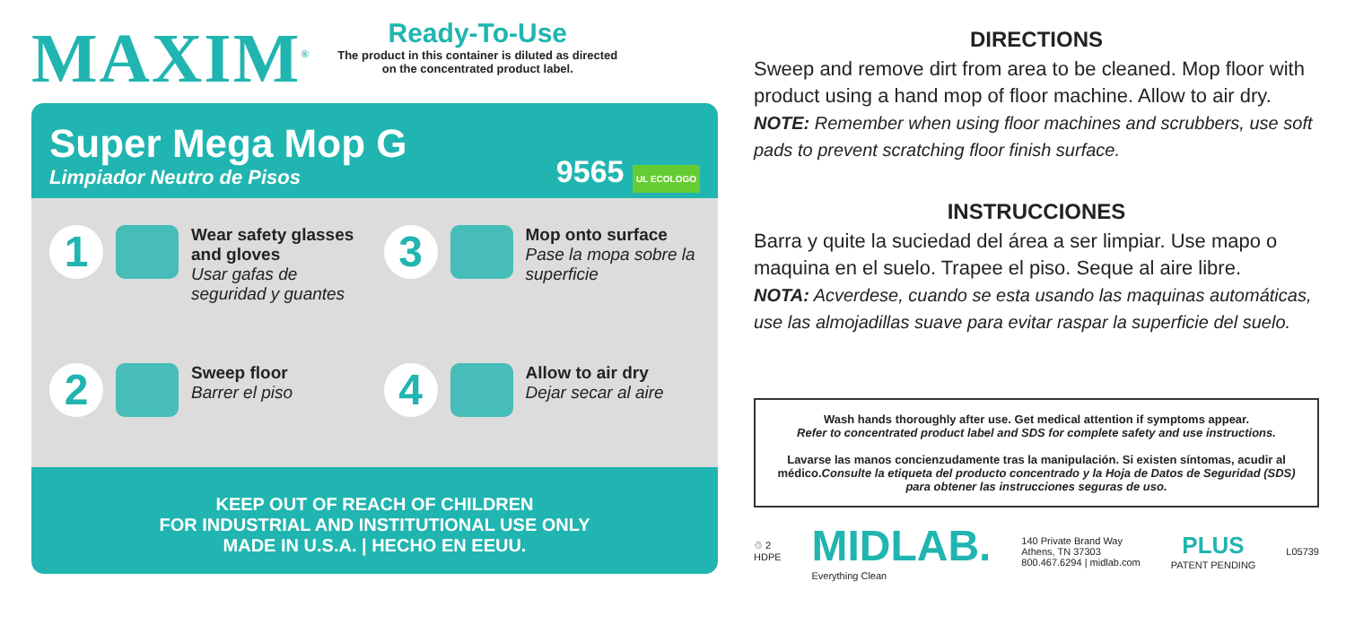MAXIM<sup>®</sup>
Ready-To-Use
The product in this container is diluted as directed
on the concentrated product label.
Super Mega Mop G
Limpiador Neutro de Pisos
9565 UL ECOLOGO
1
Wear safety glasses and gloves
Usar gafas de seguridad y guantes
3
Mop onto surface
Pase la mopa sobre la superficie
2
Sweep floor
Barrer el piso
4
Allow to air dry
Dejar secar al aire
KEEP OUT OF REACH OF CHILDREN
FOR INDUSTRIAL AND INSTITUTIONAL USE ONLY
MADE IN U.S.A. | HECHO EN EEUU.
DIRECTIONS
Sweep and remove dirt from area to be cleaned. Mop floor with product using a hand mop of floor machine. Allow to air dry.
NOTE: Remember when using floor machines and scrubbers, use soft pads to prevent scratching floor finish surface.
INSTRUCCIONES
Barra y quite la suciedad del área a ser limpiar. Use mapo o maquina en el suelo. Trapee el piso. Seque al aire libre.
NOTA: Acverdese, cuando se esta usando las maquinas automáticas, use las almojadillas suave para evitar raspar la superficie del suelo.
Wash hands thoroughly after use. Get medical attention if symptoms appear.
Refer to concentrated product label and SDS for complete safety and use instructions.
Lavarse las manos concienzudamente tras la manipulación. Si existen síntomas, acudir al médico.Consulte la etiqueta del producto concentrado y la Hoja de Datos de Seguridad (SDS) para obtener las instrucciones seguras de uso.
♲ 2
HDPE
MIDLAB.
Everything Clean
140 Private Brand Way
Athens, TN 37303
800.467.6294 | midlab.com
PLUS
PATENT PENDING
L05739